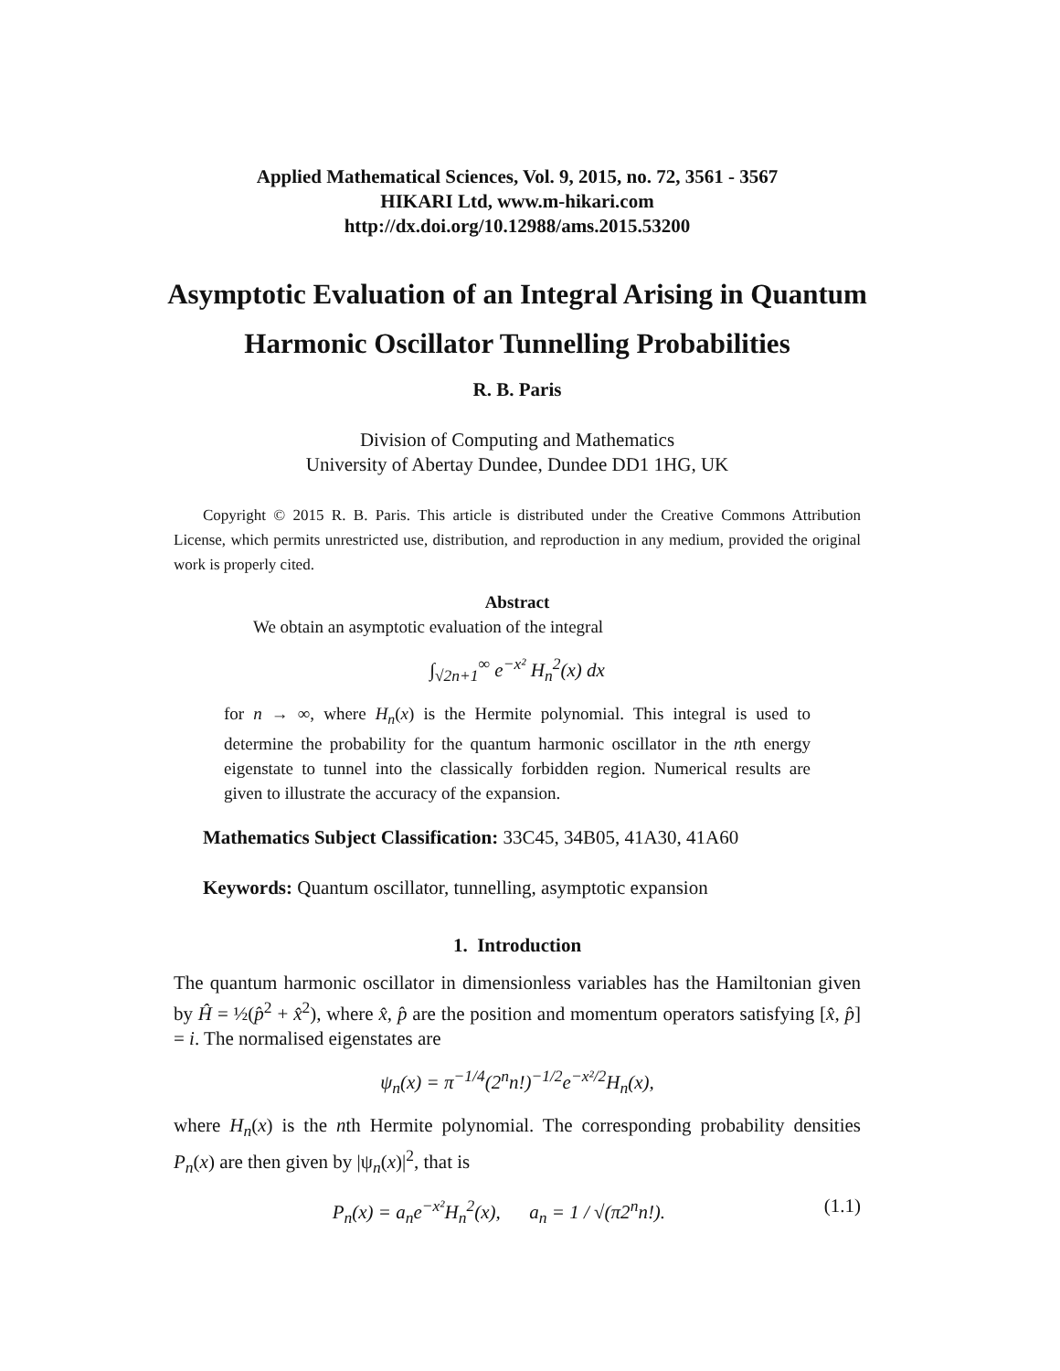Applied Mathematical Sciences, Vol. 9, 2015, no. 72, 3561 - 3567
HIKARI Ltd, www.m-hikari.com
http://dx.doi.org/10.12988/ams.2015.53200
Asymptotic Evaluation of an Integral Arising in Quantum Harmonic Oscillator Tunnelling Probabilities
R. B. Paris
Division of Computing and Mathematics
University of Abertay Dundee, Dundee DD1 1HG, UK
Copyright © 2015 R. B. Paris. This article is distributed under the Creative Commons Attribution License, which permits unrestricted use, distribution, and reproduction in any medium, provided the original work is properly cited.
Abstract
We obtain an asymptotic evaluation of the integral
∫<sub>√2n+1</sub><sup>∞</sup> e<sup>−x²</sup> H<sub>n</sub><sup>2</sup>(x) dx
for n → ∞, where H<sub>n</sub>(x) is the Hermite polynomial. This integral is used to determine the probability for the quantum harmonic oscillator in the nth energy eigenstate to tunnel into the classically forbidden region. Numerical results are given to illustrate the accuracy of the expansion.
Mathematics Subject Classification: 33C45, 34B05, 41A30, 41A60
Keywords: Quantum oscillator, tunnelling, asymptotic expansion
1. Introduction
The quantum harmonic oscillator in dimensionless variables has the Hamiltonian given by Ĥ = ½(p̂<sup>2</sup> + x̂<sup>2</sup>), where x̂, p̂ are the position and momentum operators satisfying [x̂, p̂] = i. The normalised eigenstates are
ψ<sub>n</sub>(x) = π<sup>−1/4</sup>(2<sup>n</sup>n!)<sup>−1/2</sup>e<sup>−x²/2</sup>H<sub>n</sub>(x),
where H<sub>n</sub>(x) is the nth Hermite polynomial. The corresponding probability densities P<sub>n</sub>(x) are then given by |ψ<sub>n</sub>(x)|<sup>2</sup>, that is
P<sub>n</sub>(x) = a<sub>n</sub>e<sup>−x²</sup>H<sub>n</sub><sup>2</sup>(x), a<sub>n</sub> = 1 / √(π2<sup>n</sup>n!).
(1.1)